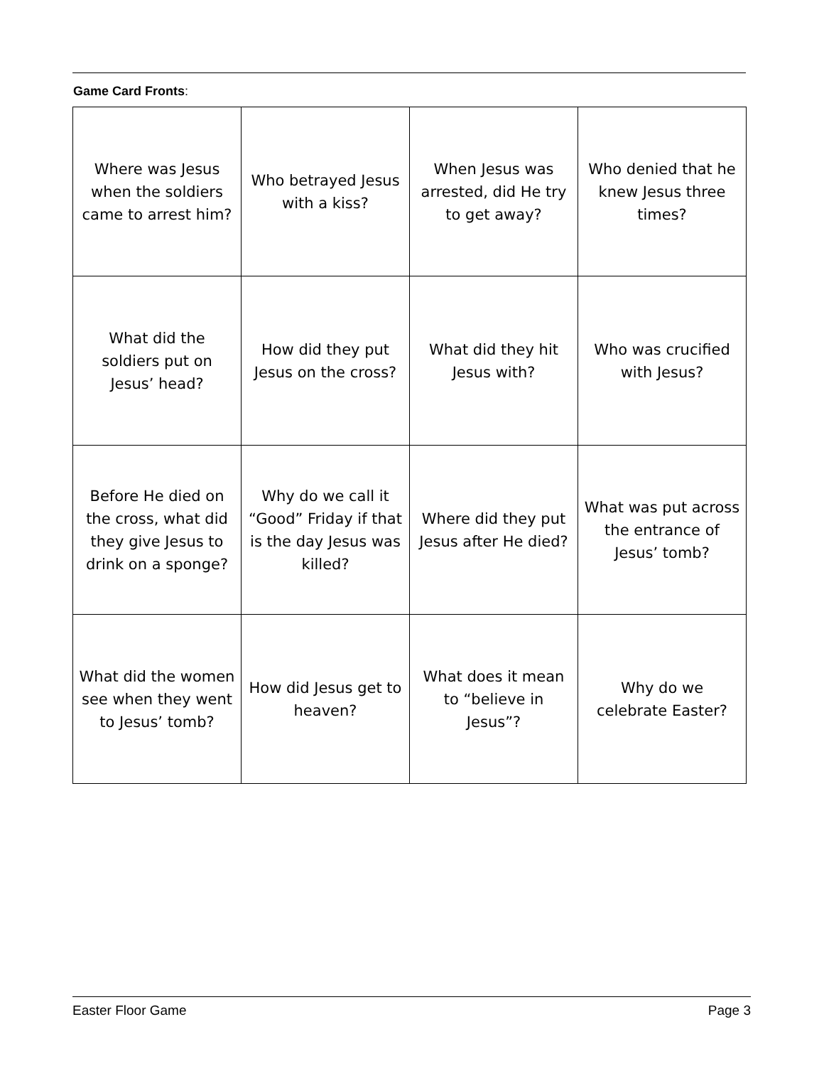Game Card Fronts:
| Where was Jesus when the soldiers came to arrest him? | Who betrayed Jesus with a kiss? | When Jesus was arrested, did He try to get away? | Who denied that he knew Jesus three times? |
| What did the soldiers put on Jesus’ head? | How did they put Jesus on the cross? | What did they hit Jesus with? | Who was crucified with Jesus? |
| Before He died on the cross, what did they give Jesus to drink on a sponge? | Why do we call it “Good” Friday if that is the day Jesus was killed? | Where did they put Jesus after He died? | What was put across the entrance of Jesus’ tomb? |
| What did the women see when they went to Jesus’ tomb? | How did Jesus get to heaven? | What does it mean to “believe in Jesus”? | Why do we celebrate Easter? |
Easter Floor Game Page 3